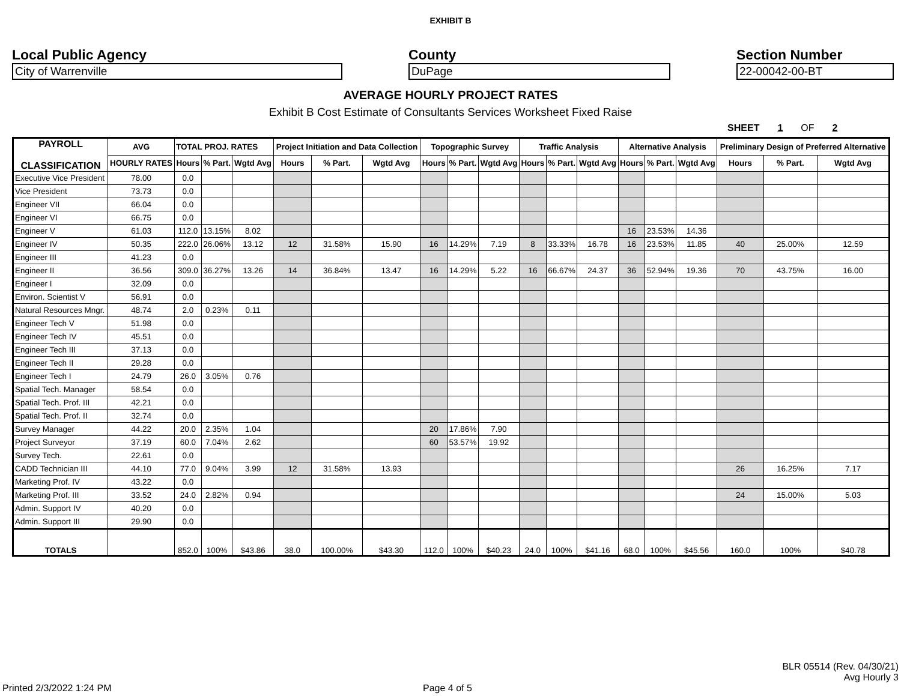EXHIBIT B
Local Public Agency
City of Warrenville
County
DuPage
Section Number
22-00042-00-BT
AVERAGE HOURLY PROJECT RATES
Exhibit B Cost Estimate of Consultants Services Worksheet Fixed Raise
SHEET 1 OF 2
| PAYROLL CLASSIFICATION | AVG | TOTAL PROJ. RATES | | | Project Initiation and Data Collection | | | Topographic Survey | | | Traffic Analysis | | | Alternative Analysis | | | Preliminary Design of Preferred Alternative | | |
| --- | --- | --- | --- | --- | --- | --- | --- | --- | --- | --- | --- | --- | --- | --- | --- | --- | --- | --- | --- |
| | HOURLY RATES | Hours | % Part. | Wgtd Avg | Hours | % Part. | Wgtd Avg | Hours | % Part. | Wgtd Avg | Hours | % Part. | Wgtd Avg | Hours | % Part. | Wgtd Avg | Hours | % Part. | Wgtd Avg |
| Executive Vice President | 78.00 | 0.0 | | | | | | | | | | | | | | | | | |
| Vice President | 73.73 | 0.0 | | | | | | | | | | | | | | | | | |
| Engineer VII | 66.04 | 0.0 | | | | | | | | | | | | | | | | | |
| Engineer VI | 66.75 | 0.0 | | | | | | | | | | | | | | | | | |
| Engineer V | 61.03 | 112.0 | 13.15% | 8.02 | | | | | | | | | | 16 | 23.53% | 14.36 | | | |
| Engineer IV | 50.35 | 222.0 | 26.06% | 13.12 | 12 | 31.58% | 15.90 | 16 | 14.29% | 7.19 | 8 | 33.33% | 16.78 | 16 | 23.53% | 11.85 | 40 | 25.00% | 12.59 |
| Engineer III | 41.23 | 0.0 | | | | | | | | | | | | | | | | | |
| Engineer II | 36.56 | 309.0 | 36.27% | 13.26 | 14 | 36.84% | 13.47 | 16 | 14.29% | 5.22 | 16 | 66.67% | 24.37 | 36 | 52.94% | 19.36 | 70 | 43.75% | 16.00 |
| Engineer I | 32.09 | 0.0 | | | | | | | | | | | | | | | | | |
| Environ. Scientist V | 56.91 | 0.0 | | | | | | | | | | | | | | | | | |
| Natural Resources Mngr. | 48.74 | 2.0 | 0.23% | 0.11 | | | | | | | | | | | | | | | |
| Engineer Tech V | 51.98 | 0.0 | | | | | | | | | | | | | | | | | |
| Engineer Tech IV | 45.51 | 0.0 | | | | | | | | | | | | | | | | | |
| Engineer Tech III | 37.13 | 0.0 | | | | | | | | | | | | | | | | | |
| Engineer Tech II | 29.28 | 0.0 | | | | | | | | | | | | | | | | | |
| Engineer Tech I | 24.79 | 26.0 | 3.05% | 0.76 | | | | | | | | | | | | | | | |
| Spatial Tech. Manager | 58.54 | 0.0 | | | | | | | | | | | | | | | | | |
| Spatial Tech. Prof. III | 42.21 | 0.0 | | | | | | | | | | | | | | | | | |
| Spatial Tech. Prof. II | 32.74 | 0.0 | | | | | | | | | | | | | | | | | |
| Survey Manager | 44.22 | 20.0 | 2.35% | 1.04 | | | | 20 | 17.86% | 7.90 | | | | | | | | | |
| Project Surveyor | 37.19 | 60.0 | 7.04% | 2.62 | | | | 60 | 53.57% | 19.92 | | | | | | | | | |
| Survey Tech. | 22.61 | 0.0 | | | | | | | | | | | | | | | | | |
| CADD Technician III | 44.10 | 77.0 | 9.04% | 3.99 | 12 | 31.58% | 13.93 | | | | | | | | | | 26 | 16.25% | 7.17 |
| Marketing Prof. IV | 43.22 | 0.0 | | | | | | | | | | | | | | | | | |
| Marketing Prof. III | 33.52 | 24.0 | 2.82% | 0.94 | | | | | | | | | | | | | 24 | 15.00% | 5.03 |
| Admin. Support IV | 40.20 | 0.0 | | | | | | | | | | | | | | | | | |
| Admin. Support III | 29.90 | 0.0 | | | | | | | | | | | | | | | | | |
| TOTALS | | 852.0 | 100% | $43.86 | 38.0 | 100.00% | $43.30 | 112.0 | 100% | $40.23 | 24.0 | 100% | $41.16 | 68.0 | 100% | $45.56 | 160.0 | 100% | $40.78 |
BLR 05514 (Rev. 04/30/21)
Avg Hourly 3
Printed 2/3/2022 1:24 PM Page 4 of 5